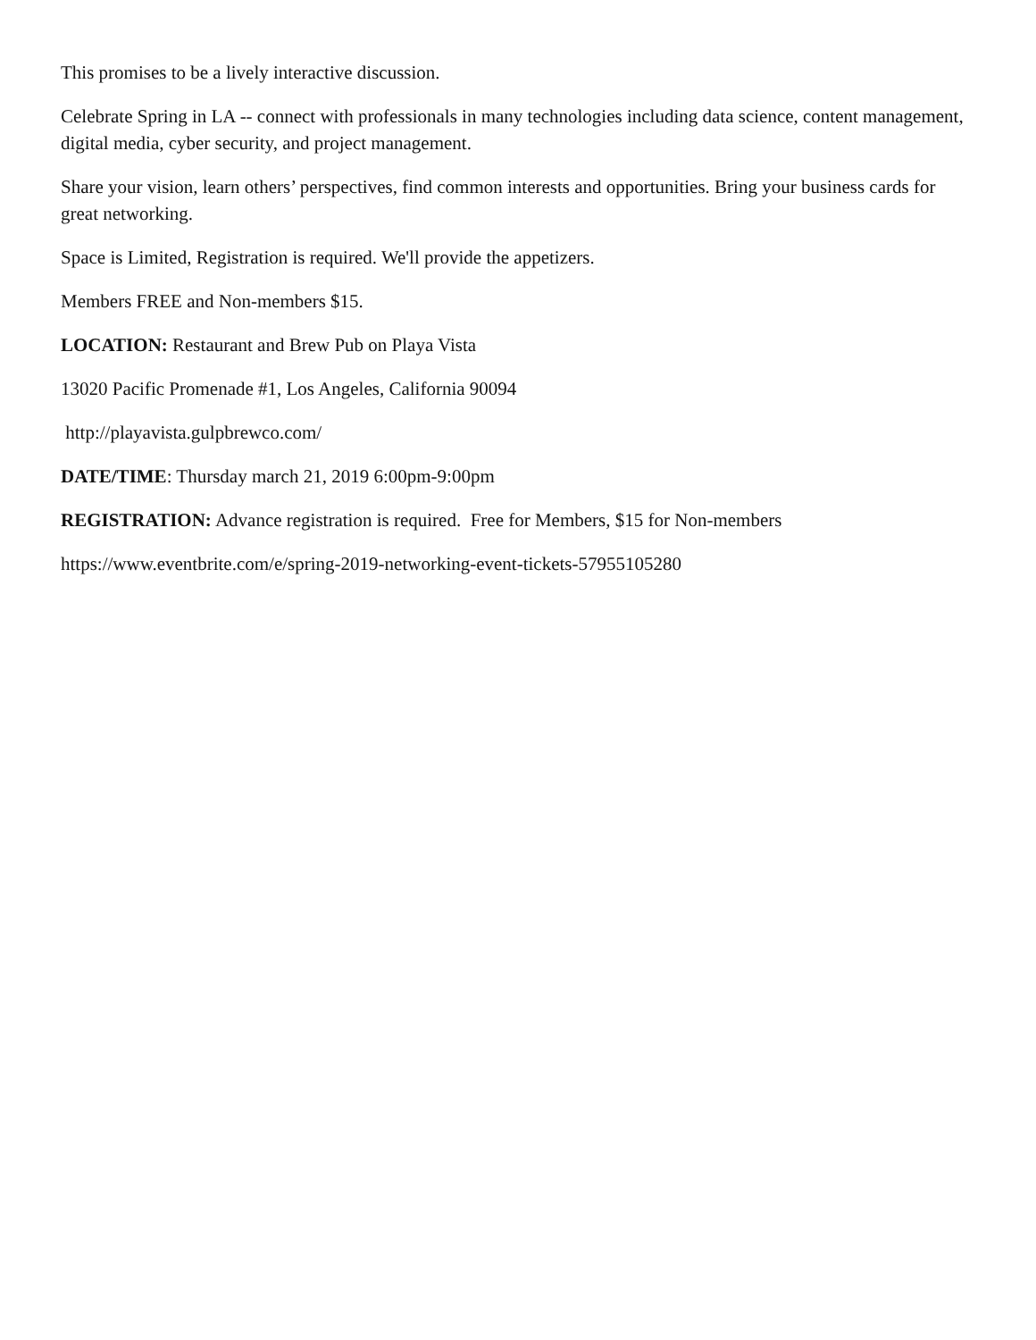This promises to be a lively interactive discussion.
Celebrate Spring in LA -- connect with professionals in many technologies including data science, content management, digital media, cyber security, and project management.
Share your vision, learn others’ perspectives, find common interests and opportunities. Bring your business cards for great networking.
Space is Limited, Registration is required. We'll provide the appetizers.
Members FREE and Non-members $15.
LOCATION: Restaurant and Brew Pub on Playa Vista
13020 Pacific Promenade #1, Los Angeles, California 90094
http://playavista.gulpbrewco.com/
DATE/TIME: Thursday march 21, 2019 6:00pm-9:00pm
REGISTRATION: Advance registration is required. Free for Members, $15 for Non-members
https://www.eventbrite.com/e/spring-2019-networking-event-tickets-57955105280